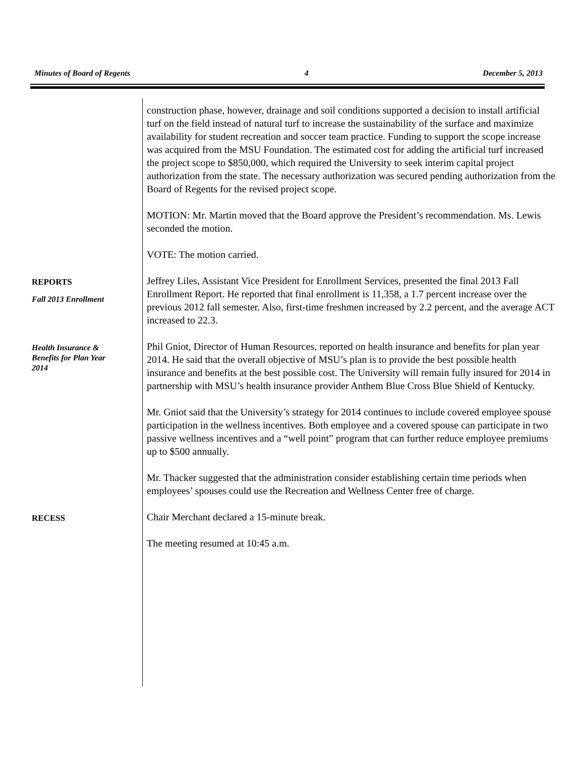Minutes of Board of Regents 4 December 5, 2013
construction phase, however, drainage and soil conditions supported a decision to install artificial turf on the field instead of natural turf to increase the sustainability of the surface and maximize availability for student recreation and soccer team practice. Funding to support the scope increase was acquired from the MSU Foundation. The estimated cost for adding the artificial turf increased the project scope to $850,000, which required the University to seek interim capital project authorization from the state. The necessary authorization was secured pending authorization from the Board of Regents for the revised project scope.
MOTION: Mr. Martin moved that the Board approve the President’s recommendation. Ms. Lewis seconded the motion.
VOTE: The motion carried.
REPORTS
Fall 2013 Enrollment
Jeffrey Liles, Assistant Vice President for Enrollment Services, presented the final 2013 Fall Enrollment Report. He reported that final enrollment is 11,358, a 1.7 percent increase over the previous 2012 fall semester. Also, first-time freshmen increased by 2.2 percent, and the average ACT increased to 22.3.
Health Insurance & Benefits for Plan Year 2014
Phil Gniot, Director of Human Resources, reported on health insurance and benefits for plan year 2014. He said that the overall objective of MSU’s plan is to provide the best possible health insurance and benefits at the best possible cost. The University will remain fully insured for 2014 in partnership with MSU’s health insurance provider Anthem Blue Cross Blue Shield of Kentucky.
Mr. Gniot said that the University’s strategy for 2014 continues to include covered employee spouse participation in the wellness incentives. Both employee and a covered spouse can participate in two passive wellness incentives and a “well point” program that can further reduce employee premiums up to $500 annually.
Mr. Thacker suggested that the administration consider establishing certain time periods when employees’ spouses could use the Recreation and Wellness Center free of charge.
RECESS
Chair Merchant declared a 15-minute break.
The meeting resumed at 10:45 a.m.